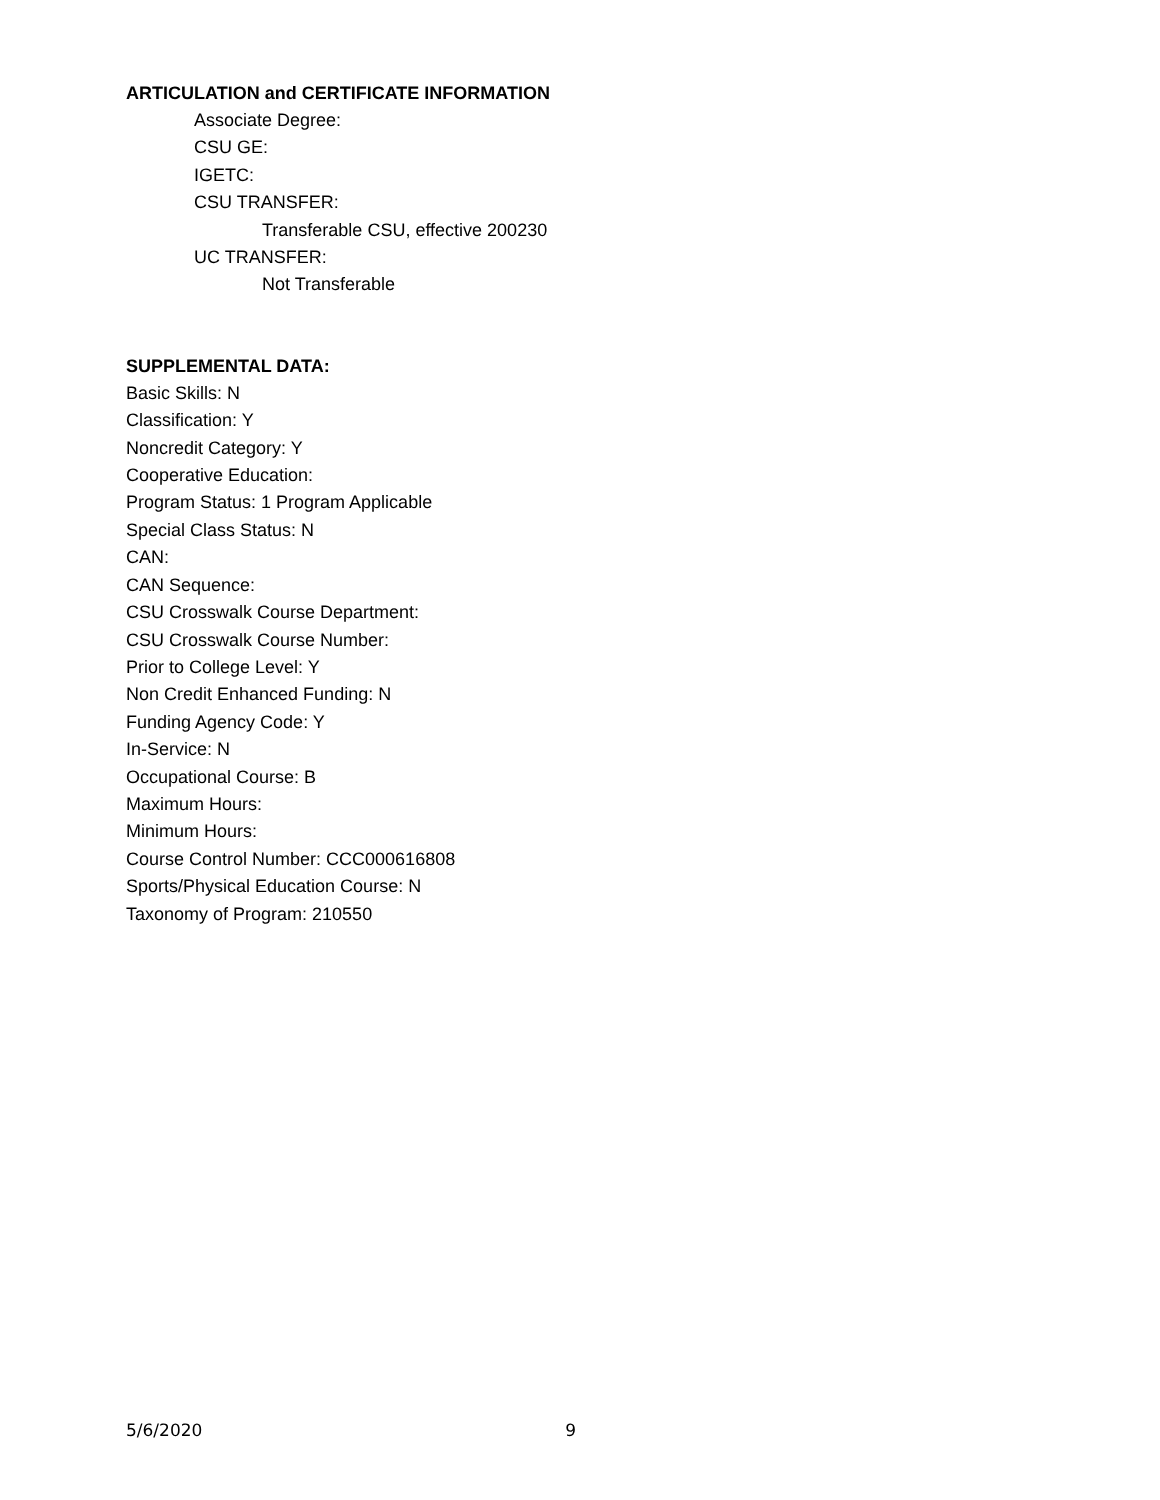ARTICULATION and CERTIFICATE INFORMATION
Associate Degree:
CSU GE:
IGETC:
CSU TRANSFER:
Transferable CSU, effective 200230
UC TRANSFER:
Not Transferable
SUPPLEMENTAL DATA:
Basic Skills: N
Classification: Y
Noncredit Category: Y
Cooperative Education:
Program Status: 1 Program Applicable
Special Class Status: N
CAN:
CAN Sequence:
CSU Crosswalk Course Department:
CSU Crosswalk Course Number:
Prior to College Level: Y
Non Credit Enhanced Funding: N
Funding Agency Code: Y
In-Service: N
Occupational Course: B
Maximum Hours:
Minimum Hours:
Course Control Number: CCC000616808
Sports/Physical Education Course: N
Taxonomy of Program: 210550
5/6/2020 9